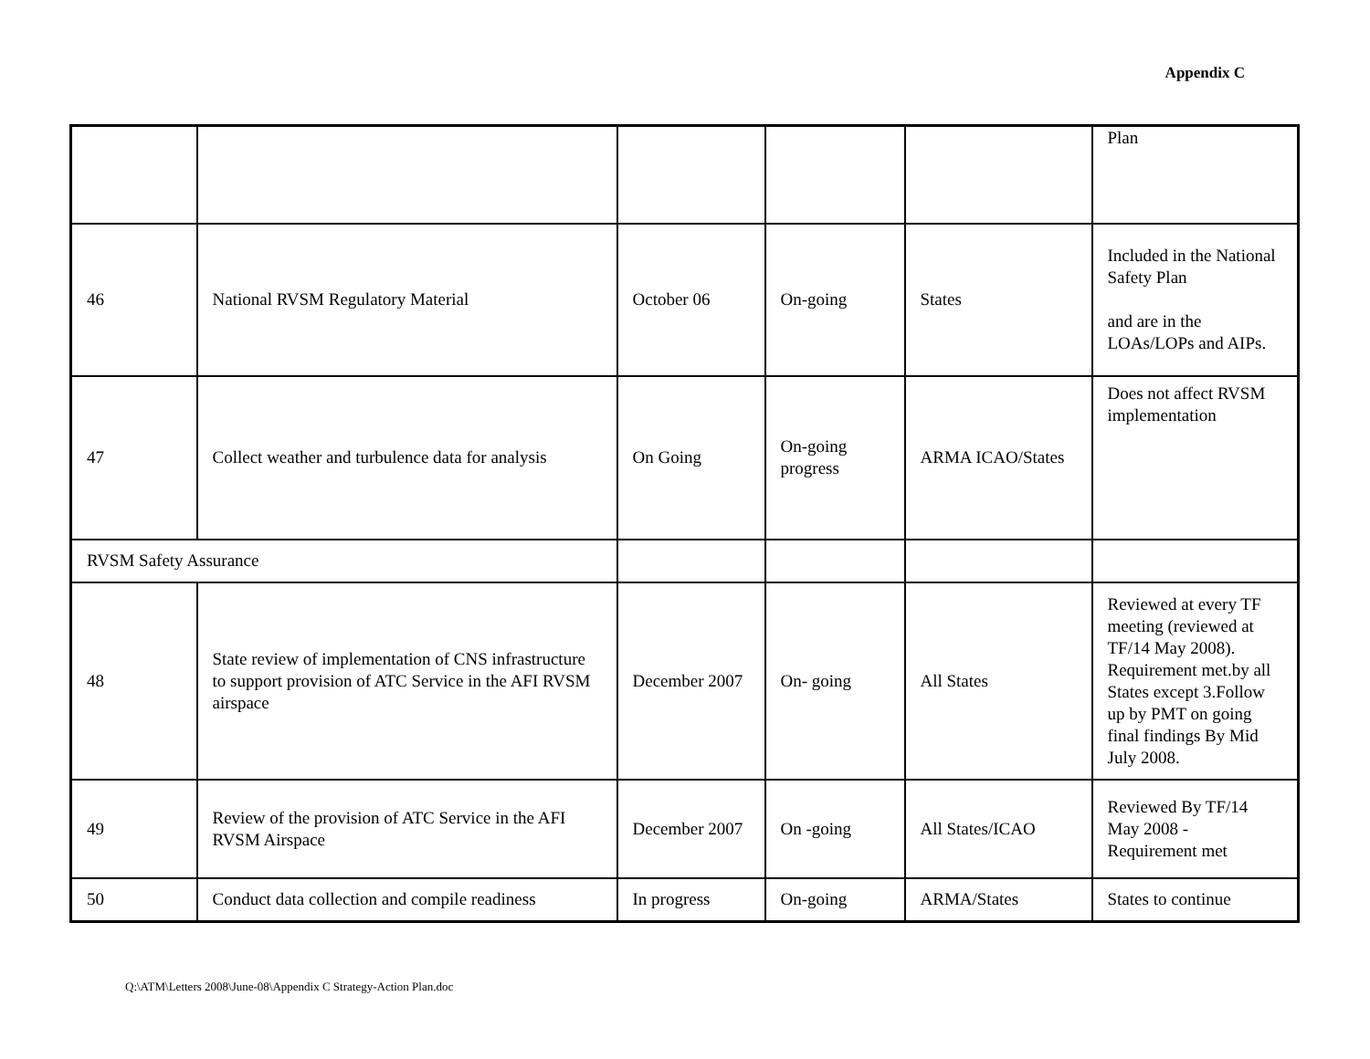Appendix C
| | | | | | Plan |
| 46 | National RVSM Regulatory Material | October 06 | On-going | States | Included in the National Safety Plan and are in the LOAs/LOPs and AIPs. |
| 47 | Collect weather and turbulence data for analysis | On Going | On-going progress | ARMA ICAO/States | Does not affect RVSM implementation |
| RVSM Safety Assurance | | | | | |
| 48 | State review of implementation of CNS infrastructure to support provision of ATC Service in the AFI RVSM airspace | December 2007 | On- going | All States | Reviewed at every TF meeting (reviewed at TF/14 May 2008). Requirement met.by all States except 3.Follow up by PMT on going final findings By Mid July 2008. |
| 49 | Review of the provision of ATC Service in the AFI RVSM Airspace | December 2007 | On -going | All States/ICAO | Reviewed By TF/14 May 2008 - Requirement met |
| 50 | Conduct data collection and compile readiness | In progress | On-going | ARMA/States | States to continue |
Q:\ATM\Letters 2008\June-08\Appendix C Strategy-Action Plan.doc